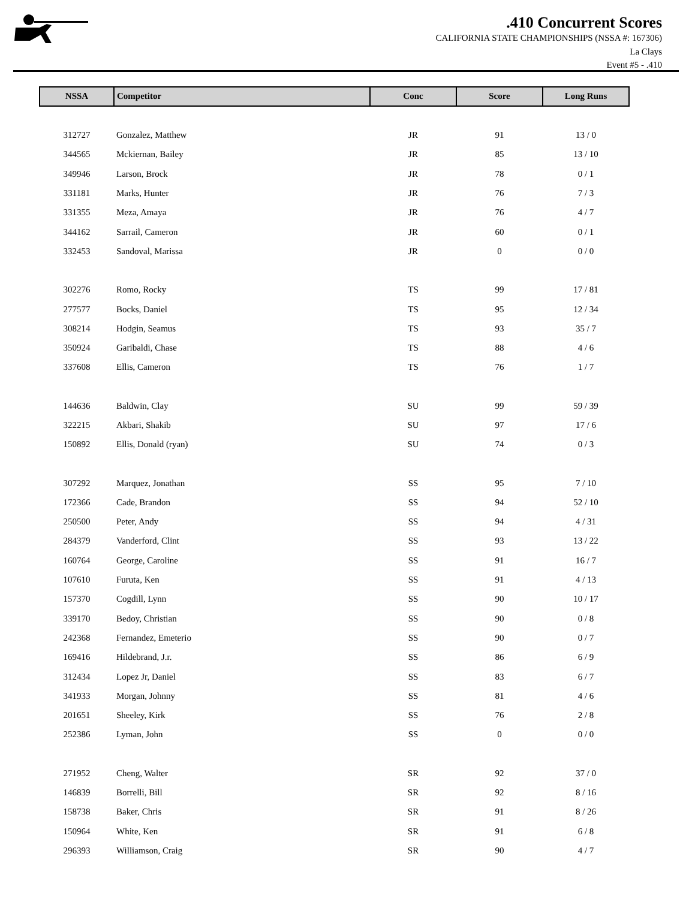.410 Concurrent Scores
CALIFORNIA STATE CHAMPIONSHIPS (NSSA #: 167306)
La Clays
Event #5 - .410
| NSSA | Competitor | Conc | Score | Long Runs |
| --- | --- | --- | --- | --- |
| 312727 | Gonzalez, Matthew | JR | 91 | 13 / 0 |
| 344565 | Mckiernan, Bailey | JR | 85 | 13 / 10 |
| 349946 | Larson, Brock | JR | 78 | 0 / 1 |
| 331181 | Marks, Hunter | JR | 76 | 7 / 3 |
| 331355 | Meza, Amaya | JR | 76 | 4 / 7 |
| 344162 | Sarrail, Cameron | JR | 60 | 0 / 1 |
| 332453 | Sandoval, Marissa | JR | 0 | 0 / 0 |
| 302276 | Romo, Rocky | TS | 99 | 17 / 81 |
| 277577 | Bocks, Daniel | TS | 95 | 12 / 34 |
| 308214 | Hodgin, Seamus | TS | 93 | 35 / 7 |
| 350924 | Garibaldi, Chase | TS | 88 | 4 / 6 |
| 337608 | Ellis, Cameron | TS | 76 | 1 / 7 |
| 144636 | Baldwin, Clay | SU | 99 | 59 / 39 |
| 322215 | Akbari, Shakib | SU | 97 | 17 / 6 |
| 150892 | Ellis, Donald (ryan) | SU | 74 | 0 / 3 |
| 307292 | Marquez, Jonathan | SS | 95 | 7 / 10 |
| 172366 | Cade, Brandon | SS | 94 | 52 / 10 |
| 250500 | Peter, Andy | SS | 94 | 4 / 31 |
| 284379 | Vanderford, Clint | SS | 93 | 13 / 22 |
| 160764 | George, Caroline | SS | 91 | 16 / 7 |
| 107610 | Furuta, Ken | SS | 91 | 4 / 13 |
| 157370 | Cogdill, Lynn | SS | 90 | 10 / 17 |
| 339170 | Bedoy, Christian | SS | 90 | 0 / 8 |
| 242368 | Fernandez, Emeterio | SS | 90 | 0 / 7 |
| 169416 | Hildebrand, J.r. | SS | 86 | 6 / 9 |
| 312434 | Lopez Jr, Daniel | SS | 83 | 6 / 7 |
| 341933 | Morgan, Johnny | SS | 81 | 4 / 6 |
| 201651 | Sheeley, Kirk | SS | 76 | 2 / 8 |
| 252386 | Lyman, John | SS | 0 | 0 / 0 |
| 271952 | Cheng, Walter | SR | 92 | 37 / 0 |
| 146839 | Borrelli, Bill | SR | 92 | 8 / 16 |
| 158738 | Baker, Chris | SR | 91 | 8 / 26 |
| 150964 | White, Ken | SR | 91 | 6 / 8 |
| 296393 | Williamson, Craig | SR | 90 | 4 / 7 |